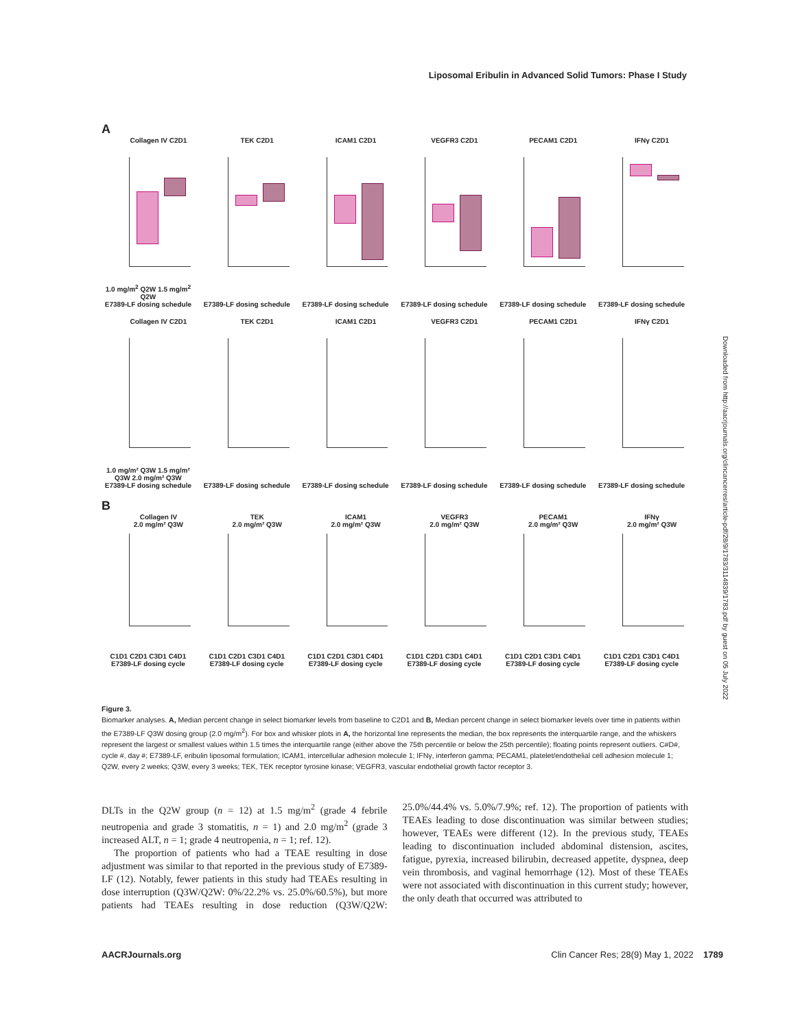Liposomal Eribulin in Advanced Solid Tumors: Phase I Study
A
Collagen IV C2D1
1.0 mg/m<sup>2</sup> Q2W 1.5 mg/m<sup>2</sup> Q2W
E7389-LF dosing schedule
TEK C2D1
E7389-LF dosing schedule
ICAM1 C2D1
E7389-LF dosing schedule
VEGFR3 C2D1
E7389-LF dosing schedule
PECAM1 C2D1
E7389-LF dosing schedule
IFNγ C2D1
E7389-LF dosing schedule
Collagen IV C2D1
1.0 mg/m² Q3W 1.5 mg/m² Q3W 2.0 mg/m² Q3W
E7389-LF dosing schedule
TEK C2D1
E7389-LF dosing schedule
ICAM1 C2D1
E7389-LF dosing schedule
VEGFR3 C2D1
E7389-LF dosing schedule
PECAM1 C2D1
E7389-LF dosing schedule
IFNγ C2D1
E7389-LF dosing schedule
B
Collagen IV
2.0 mg/m² Q3W
C1D1 C2D1 C3D1 C4D1
E7389-LF dosing cycle
TEK
2.0 mg/m² Q3W
C1D1 C2D1 C3D1 C4D1
E7389-LF dosing cycle
ICAM1
2.0 mg/m² Q3W
C1D1 C2D1 C3D1 C4D1
E7389-LF dosing cycle
VEGFR3
2.0 mg/m² Q3W
C1D1 C2D1 C3D1 C4D1
E7389-LF dosing cycle
PECAM1
2.0 mg/m² Q3W
C1D1 C2D1 C3D1 C4D1
E7389-LF dosing cycle
IFNγ
2.0 mg/m² Q3W
C1D1 C2D1 C3D1 C4D1
E7389-LF dosing cycle
Figure 3.
Biomarker analyses. A, Median percent change in select biomarker levels from baseline to C2D1 and B, Median percent change in select biomarker levels over time in patients within the E7389-LF Q3W dosing group (2.0 mg/m<sup>2</sup>). For box and whisker plots in A, the horizontal line represents the median, the box represents the interquartile range, and the whiskers represent the largest or smallest values within 1.5 times the interquartile range (either above the 75th percentile or below the 25th percentile); floating points represent outliers. C#D#, cycle #, day #; E7389-LF, eribulin liposomal formulation; ICAM1, intercellular adhesion molecule 1; IFNγ, interferon gamma; PECAM1, platelet/endothelial cell adhesion molecule 1; Q2W, every 2 weeks; Q3W, every 3 weeks; TEK, TEK receptor tyrosine kinase; VEGFR3, vascular endothelial growth factor receptor 3.
DLTs in the Q2W group (n = 12) at 1.5 mg/m<sup>2</sup> (grade 4 febrile neutropenia and grade 3 stomatitis, n = 1) and 2.0 mg/m<sup>2</sup> (grade 3 increased ALT, n = 1; grade 4 neutropenia, n = 1; ref. 12).
The proportion of patients who had a TEAE resulting in dose adjustment was similar to that reported in the previous study of E7389-LF (12). Notably, fewer patients in this study had TEAEs resulting in dose interruption (Q3W/Q2W: 0%/22.2% vs. 25.0%/60.5%), but more patients had TEAEs resulting in dose reduction (Q3W/Q2W: 25.0%/44.4% vs. 5.0%/7.9%; ref. 12). The proportion of patients with TEAEs leading to dose discontinuation was similar between studies; however, TEAEs were different (12). In the previous study, TEAEs leading to discontinuation included abdominal distension, ascites, fatigue, pyrexia, increased bilirubin, decreased appetite, dyspnea, deep vein thrombosis, and vaginal hemorrhage (12). Most of these TEAEs were not associated with discontinuation in this current study; however, the only death that occurred was attributed to
AACRJournals.org Clin Cancer Res; 28(9) May 1, 2022 1789
Downloaded from http://aacrjournals.org/clincancerres/article-pdf/28/9/1783/3114839/1783.pdf by guest on 05 July 2022